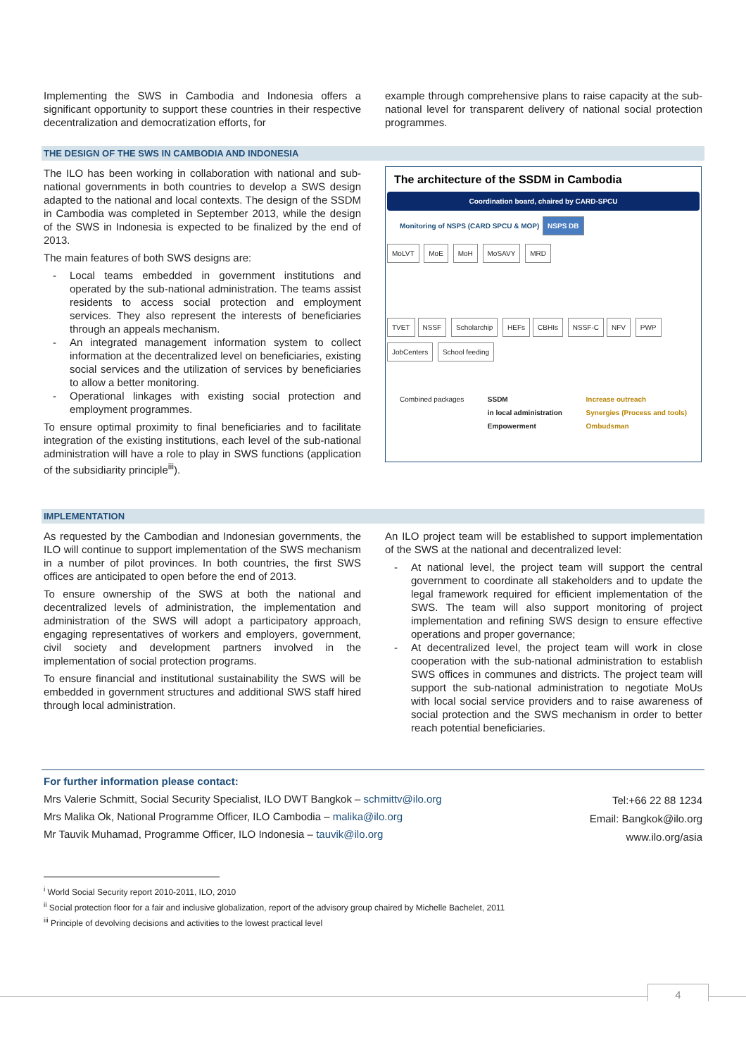Implementing the SWS in Cambodia and Indonesia offers a significant opportunity to support these countries in their respective decentralization and democratization efforts, for
example through comprehensive plans to raise capacity at the sub-national level for transparent delivery of national social protection programmes.
THE DESIGN OF THE SWS IN CAMBODIA AND INDONESIA
The ILO has been working in collaboration with national and sub-national governments in both countries to develop a SWS design adapted to the national and local contexts. The design of the SSDM in Cambodia was completed in September 2013, while the design of the SWS in Indonesia is expected to be finalized by the end of 2013.
The main features of both SWS designs are:
- Local teams embedded in government institutions and operated by the sub-national administration. The teams assist residents to access social protection and employment services. They also represent the interests of beneficiaries through an appeals mechanism.
- An integrated management information system to collect information at the decentralized level on beneficiaries, existing social services and the utilization of services by beneficiaries to allow a better monitoring.
- Operational linkages with existing social protection and employment programmes.
To ensure optimal proximity to final beneficiaries and to facilitate integration of the existing institutions, each level of the sub-national administration will have a role to play in SWS functions (application of the subsidiarity principle<sup>iii</sup>).
The architecture of the SSDM in Cambodia
Coordination board, chaired by CARD-SPCU
Monitoring of NSPS (CARD SPCU & MOP) NSPS DB
MoLVT MoE MoH MoSAVY MRD
TVET NSSF Scholarchip HEFs CBHIs NSSF-C NFV PWP
JobCenters School feeding
Combined packages SSDM
in local administration
Empowerment Increase outreach
Synergies (Process and tools)
Ombudsman
IMPLEMENTATION
As requested by the Cambodian and Indonesian governments, the ILO will continue to support implementation of the SWS mechanism in a number of pilot provinces. In both countries, the first SWS offices are anticipated to open before the end of 2013.
To ensure ownership of the SWS at both the national and decentralized levels of administration, the implementation and administration of the SWS will adopt a participatory approach, engaging representatives of workers and employers, government, civil society and development partners involved in the implementation of social protection programs.
To ensure financial and institutional sustainability the SWS will be embedded in government structures and additional SWS staff hired through local administration.
An ILO project team will be established to support implementation of the SWS at the national and decentralized level:
- At national level, the project team will support the central government to coordinate all stakeholders and to update the legal framework required for efficient implementation of the SWS. The team will also support monitoring of project implementation and refining SWS design to ensure effective operations and proper governance;
- At decentralized level, the project team will work in close cooperation with the sub-national administration to establish SWS offices in communes and districts. The project team will support the sub-national administration to negotiate MoUs with local social service providers and to raise awareness of social protection and the SWS mechanism in order to better reach potential beneficiaries.
For further information please contact:
Mrs Valerie Schmitt, Social Security Specialist, ILO DWT Bangkok – schmittv@ilo.org
Mrs Malika Ok, National Programme Officer, ILO Cambodia – malika@ilo.org
Mr Tauvik Muhamad, Programme Officer, ILO Indonesia – tauvik@ilo.org
Tel:+66 22 88 1234
Email: Bangkok@ilo.org
www.ilo.org/asia
<sup>i</sup> World Social Security report 2010-2011, ILO, 2010
<sup>ii</sup> Social protection floor for a fair and inclusive globalization, report of the advisory group chaired by Michelle Bachelet, 2011
<sup>iii</sup> Principle of devolving decisions and activities to the lowest practical level
4